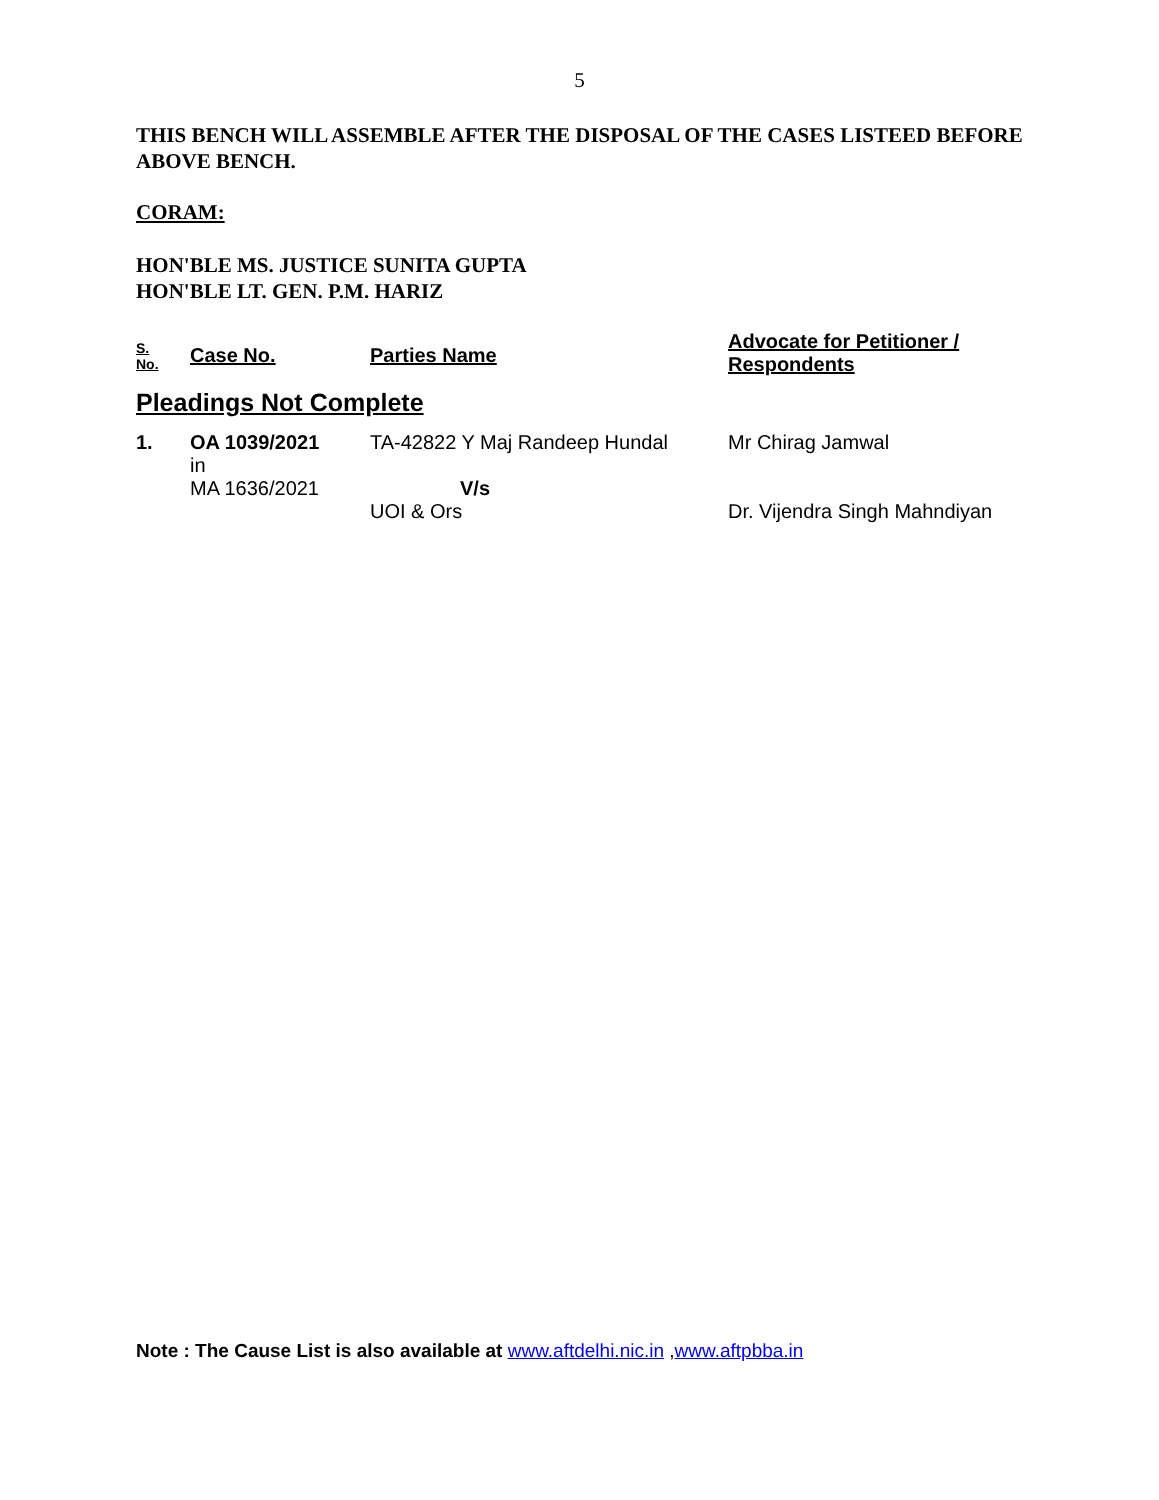5
THIS BENCH WILL ASSEMBLE AFTER THE DISPOSAL OF THE CASES LISTEED BEFORE ABOVE BENCH.
CORAM:
HON'BLE MS. JUSTICE SUNITA GUPTA
HON'BLE LT. GEN. P.M. HARIZ
| S. No. | Case No. | Parties Name | Advocate for Petitioner / Respondents |
| --- | --- | --- | --- |
| Pleadings Not Complete | | | |
| 1. | OA 1039/2021 in MA 1636/2021 | TA-42822 Y Maj Randeep Hundal V/s UOI & Ors | Mr Chirag Jamwal Dr. Vijendra Singh Mahndiyan |
Note : The Cause List is also available at www.aftdelhi.nic.in ,www.aftpbba.in